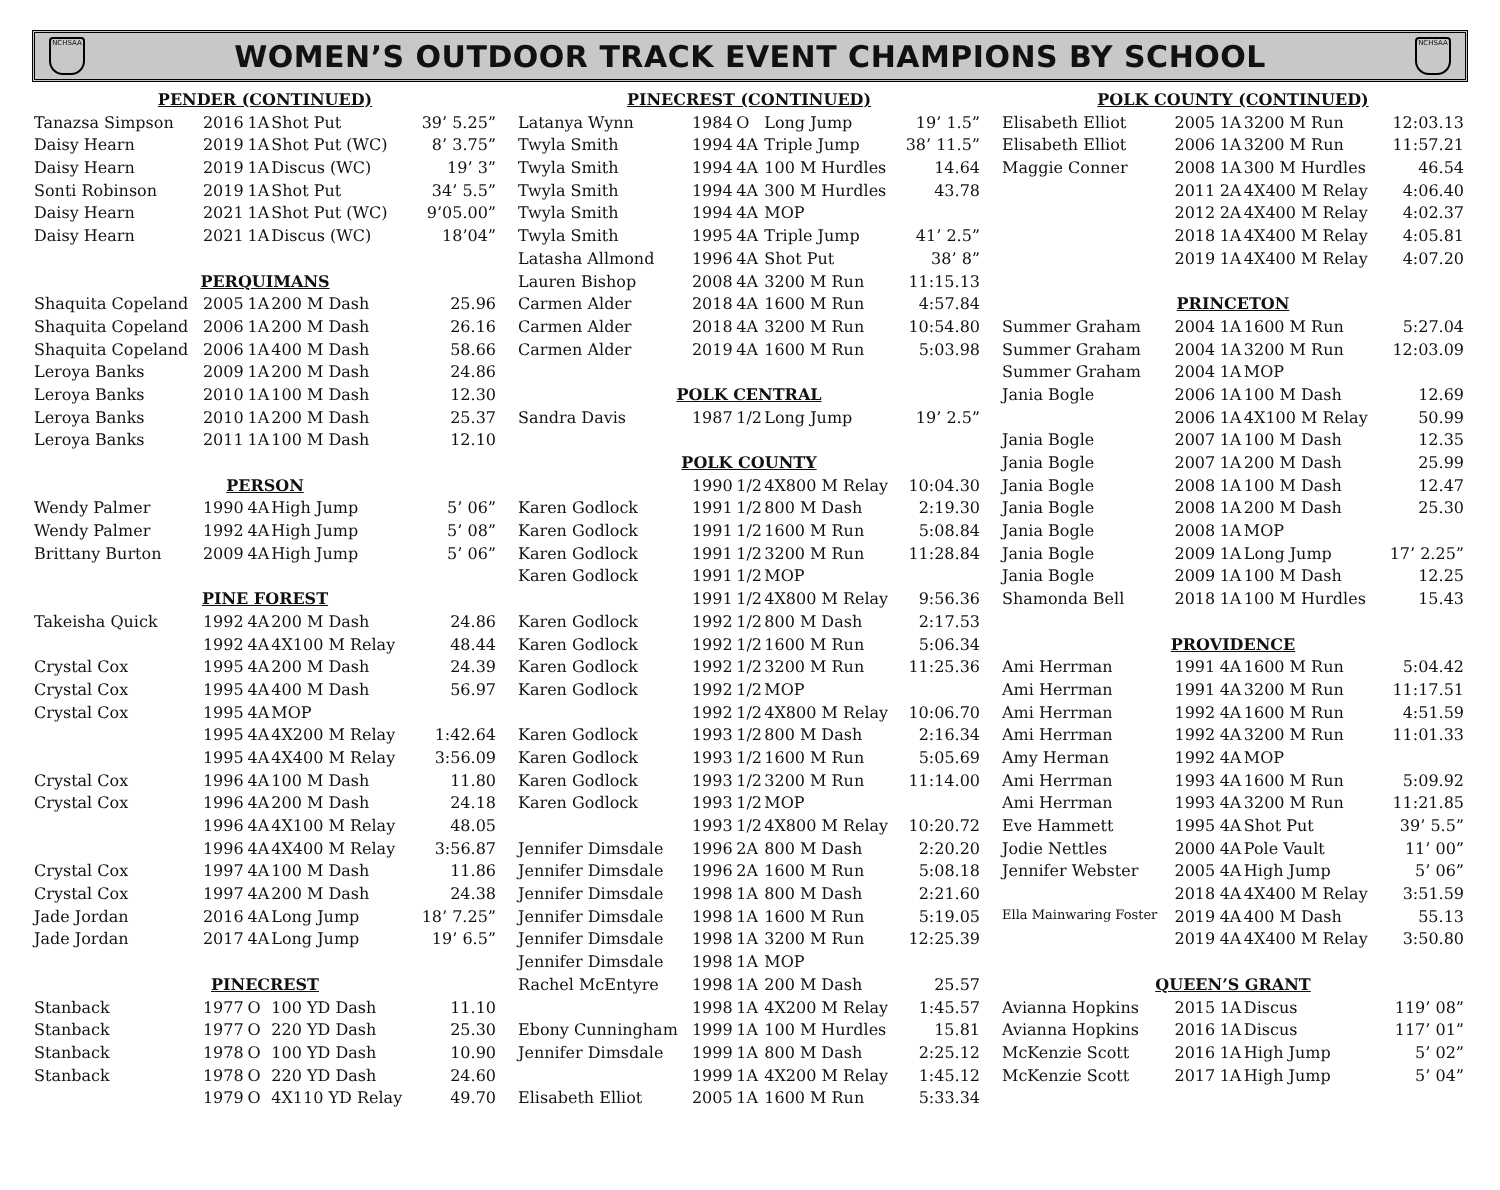NCHSAA
WOMEN’S OUTDOOR TRACK EVENT CHAMPIONS BY SCHOOL
NCHSAA
| PENDER (CONTINUED) | | | | |
| Tanazsa Simpson | 2016 | 1A | Shot Put | 39’ 5.25” |
| Daisy Hearn | 2019 | 1A | Shot Put (WC) | 8’ 3.75” |
| Daisy Hearn | 2019 | 1A | Discus (WC) | 19’ 3” |
| Sonti Robinson | 2019 | 1A | Shot Put | 34’ 5.5” |
| Daisy Hearn | 2021 | 1A | Shot Put (WC) | 9’05.00” |
| Daisy Hearn | 2021 | 1A | Discus (WC) | 18’04” |
| PERQUIMANS | | | | |
| Shaquita Copeland | 2005 | 1A | 200 M Dash | 25.96 |
| Shaquita Copeland | 2006 | 1A | 200 M Dash | 26.16 |
| Shaquita Copeland | 2006 | 1A | 400 M Dash | 58.66 |
| Leroya Banks | 2009 | 1A | 200 M Dash | 24.86 |
| Leroya Banks | 2010 | 1A | 100 M Dash | 12.30 |
| Leroya Banks | 2010 | 1A | 200 M Dash | 25.37 |
| Leroya Banks | 2011 | 1A | 100 M Dash | 12.10 |
| PERSON | | | | |
| Wendy Palmer | 1990 | 4A | High Jump | 5’ 06” |
| Wendy Palmer | 1992 | 4A | High Jump | 5’ 08” |
| Brittany Burton | 2009 | 4A | High Jump | 5’ 06” |
| PINE FOREST | | | | |
| Takeisha Quick | 1992 | 4A | 200 M Dash | 24.86 |
| | 1992 | 4A | 4X100 M Relay | 48.44 |
| Crystal Cox | 1995 | 4A | 200 M Dash | 24.39 |
| Crystal Cox | 1995 | 4A | 400 M Dash | 56.97 |
| Crystal Cox | 1995 | 4A | MOP | |
| | 1995 | 4A | 4X200 M Relay | 1:42.64 |
| | 1995 | 4A | 4X400 M Relay | 3:56.09 |
| Crystal Cox | 1996 | 4A | 100 M Dash | 11.80 |
| Crystal Cox | 1996 | 4A | 200 M Dash | 24.18 |
| | 1996 | 4A | 4X100 M Relay | 48.05 |
| | 1996 | 4A | 4X400 M Relay | 3:56.87 |
| Crystal Cox | 1997 | 4A | 100 M Dash | 11.86 |
| Crystal Cox | 1997 | 4A | 200 M Dash | 24.38 |
| Jade Jordan | 2016 | 4A | Long Jump | 18’ 7.25” |
| Jade Jordan | 2017 | 4A | Long Jump | 19’ 6.5” |
| PINECREST | | | | |
| Stanback | 1977 | O | 100 YD Dash | 11.10 |
| Stanback | 1977 | O | 220 YD Dash | 25.30 |
| Stanback | 1978 | O | 100 YD Dash | 10.90 |
| Stanback | 1978 | O | 220 YD Dash | 24.60 |
| | 1979 | O | 4X110 YD Relay | 49.70 |
| PINECREST (CONTINUED) | | | | |
| Latanya Wynn | 1984 | O | Long Jump | 19’ 1.5” |
| Twyla Smith | 1994 | 4A | Triple Jump | 38’ 11.5” |
| Twyla Smith | 1994 | 4A | 100 M Hurdles | 14.64 |
| Twyla Smith | 1994 | 4A | 300 M Hurdles | 43.78 |
| Twyla Smith | 1994 | 4A | MOP | |
| Twyla Smith | 1995 | 4A | Triple Jump | 41’ 2.5” |
| Latasha Allmond | 1996 | 4A | Shot Put | 38’ 8” |
| Lauren Bishop | 2008 | 4A | 3200 M Run | 11:15.13 |
| Carmen Alder | 2018 | 4A | 1600 M Run | 4:57.84 |
| Carmen Alder | 2018 | 4A | 3200 M Run | 10:54.80 |
| Carmen Alder | 2019 | 4A | 1600 M Run | 5:03.98 |
| POLK CENTRAL | | | | |
| Sandra Davis | 1987 | 1/2 | Long Jump | 19’ 2.5” |
| POLK COUNTY | | | | |
| | 1990 | 1/2 | 4X800 M Relay | 10:04.30 |
| Karen Godlock | 1991 | 1/2 | 800 M Dash | 2:19.30 |
| Karen Godlock | 1991 | 1/2 | 1600 M Run | 5:08.84 |
| Karen Godlock | 1991 | 1/2 | 3200 M Run | 11:28.84 |
| Karen Godlock | 1991 | 1/2 | MOP | |
| | 1991 | 1/2 | 4X800 M Relay | 9:56.36 |
| Karen Godlock | 1992 | 1/2 | 800 M Dash | 2:17.53 |
| Karen Godlock | 1992 | 1/2 | 1600 M Run | 5:06.34 |
| Karen Godlock | 1992 | 1/2 | 3200 M Run | 11:25.36 |
| Karen Godlock | 1992 | 1/2 | MOP | |
| | 1992 | 1/2 | 4X800 M Relay | 10:06.70 |
| Karen Godlock | 1993 | 1/2 | 800 M Dash | 2:16.34 |
| Karen Godlock | 1993 | 1/2 | 1600 M Run | 5:05.69 |
| Karen Godlock | 1993 | 1/2 | 3200 M Run | 11:14.00 |
| Karen Godlock | 1993 | 1/2 | MOP | |
| | 1993 | 1/2 | 4X800 M Relay | 10:20.72 |
| Jennifer Dimsdale | 1996 | 2A | 800 M Dash | 2:20.20 |
| Jennifer Dimsdale | 1996 | 2A | 1600 M Run | 5:08.18 |
| Jennifer Dimsdale | 1998 | 1A | 800 M Dash | 2:21.60 |
| Jennifer Dimsdale | 1998 | 1A | 1600 M Run | 5:19.05 |
| Jennifer Dimsdale | 1998 | 1A | 3200 M Run | 12:25.39 |
| Jennifer Dimsdale | 1998 | 1A | MOP | |
| Rachel McEntyre | 1998 | 1A | 200 M Dash | 25.57 |
| | 1998 | 1A | 4X200 M Relay | 1:45.57 |
| Ebony Cunningham | 1999 | 1A | 100 M Hurdles | 15.81 |
| Jennifer Dimsdale | 1999 | 1A | 800 M Dash | 2:25.12 |
| | 1999 | 1A | 4X200 M Relay | 1:45.12 |
| Elisabeth Elliot | 2005 | 1A | 1600 M Run | 5:33.34 |
| POLK COUNTY (CONTINUED) | | | | |
| Elisabeth Elliot | 2005 | 1A | 3200 M Run | 12:03.13 |
| Elisabeth Elliot | 2006 | 1A | 3200 M Run | 11:57.21 |
| Maggie Conner | 2008 | 1A | 300 M Hurdles | 46.54 |
| | 2011 | 2A | 4X400 M Relay | 4:06.40 |
| | 2012 | 2A | 4X400 M Relay | 4:02.37 |
| | 2018 | 1A | 4X400 M Relay | 4:05.81 |
| | 2019 | 1A | 4X400 M Relay | 4:07.20 |
| PRINCETON | | | | |
| Summer Graham | 2004 | 1A | 1600 M Run | 5:27.04 |
| Summer Graham | 2004 | 1A | 3200 M Run | 12:03.09 |
| Summer Graham | 2004 | 1A | MOP | |
| Jania Bogle | 2006 | 1A | 100 M Dash | 12.69 |
| | 2006 | 1A | 4X100 M Relay | 50.99 |
| Jania Bogle | 2007 | 1A | 100 M Dash | 12.35 |
| Jania Bogle | 2007 | 1A | 200 M Dash | 25.99 |
| Jania Bogle | 2008 | 1A | 100 M Dash | 12.47 |
| Jania Bogle | 2008 | 1A | 200 M Dash | 25.30 |
| Jania Bogle | 2008 | 1A | MOP | |
| Jania Bogle | 2009 | 1A | Long Jump | 17’ 2.25” |
| Jania Bogle | 2009 | 1A | 100 M Dash | 12.25 |
| Shamonda Bell | 2018 | 1A | 100 M Hurdles | 15.43 |
| PROVIDENCE | | | | |
| Ami Herrman | 1991 | 4A | 1600 M Run | 5:04.42 |
| Ami Herrman | 1991 | 4A | 3200 M Run | 11:17.51 |
| Ami Herrman | 1992 | 4A | 1600 M Run | 4:51.59 |
| Ami Herrman | 1992 | 4A | 3200 M Run | 11:01.33 |
| Amy Herman | 1992 | 4A | MOP | |
| Ami Herrman | 1993 | 4A | 1600 M Run | 5:09.92 |
| Ami Herrman | 1993 | 4A | 3200 M Run | 11:21.85 |
| Eve Hammett | 1995 | 4A | Shot Put | 39’ 5.5” |
| Jodie Nettles | 2000 | 4A | Pole Vault | 11’ 00” |
| Jennifer Webster | 2005 | 4A | High Jump | 5’ 06” |
| | 2018 | 4A | 4X400 M Relay | 3:51.59 |
| Ella Mainwaring Foster | 2019 | 4A | 400 M Dash | 55.13 |
| | 2019 | 4A | 4X400 M Relay | 3:50.80 |
| QUEEN’S GRANT | | | | |
| Avianna Hopkins | 2015 | 1A | Discus | 119’ 08” |
| Avianna Hopkins | 2016 | 1A | Discus | 117’ 01” |
| McKenzie Scott | 2016 | 1A | High Jump | 5’ 02” |
| McKenzie Scott | 2017 | 1A | High Jump | 5’ 04” |